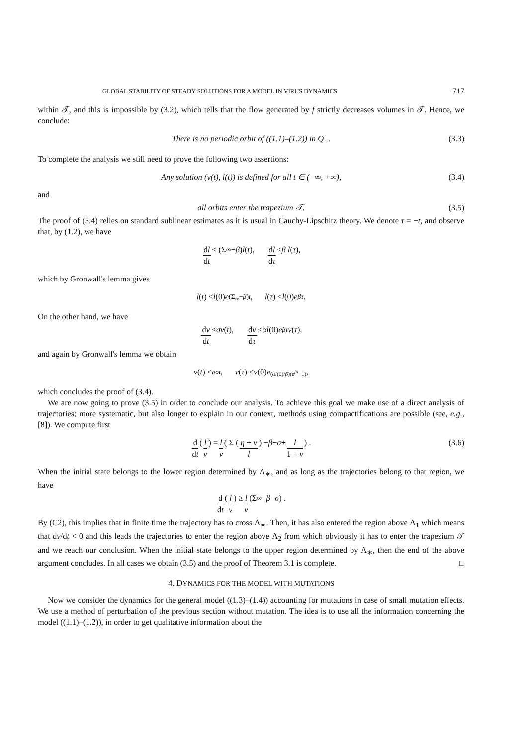GLOBAL STABILITY OF STEADY SOLUTIONS FOR A MODEL IN VIRUS DYNAMICS 717
within 𝒯, and this is impossible by (3.2), which tells that the flow generated by f strictly decreases volumes in 𝒯. Hence, we conclude:
There is no periodic orbit of ((1.1)–(1.2)) in Q<sub>+</sub>. (3.3)
To complete the analysis we still need to prove the following two assertions:
Any solution (v(t), l(t)) is defined for all t ∈ (−∞, +∞), (3.4)
and
all orbits enter the trapezium 𝒯. (3.5)
The proof of (3.4) relies on standard sublinear estimates as it is usual in Cauchy-Lipschitz theory. We denote τ = −t, and observe that, by (1.2), we have
dl dt ≤ (Σ<sub>∞</sub> − β) l (t), dl dτ ≤ β l (τ),
which by Gronwall's lemma gives
l (t) ≤ l (0) e<sup>(Σ<sub>∞</sub>−β)t</sup>, l (τ) ≤ l (0) e<sup>βτ</sup>.
On the other hand, we have
dv dt ≤ σv (t), dv dτ ≤ αl (0) e<sup>βτ</sup> v (τ),
and again by Gronwall's lemma we obtain
v (t) ≤ e<sup>σt</sup>, v (τ) ≤ v (0) e<sup>(αl(0)/β)(e<sup>βτ</sup>−1)</sup>,
which concludes the proof of (3.4).
We are now going to prove (3.5) in order to conclude our analysis. To achieve this goal we make use of a direct analysis of trajectories; more systematic, but also longer to explain in our context, methods using compactifications are possible (see, e.g., [8]). We compute first
d dt ( l v ) = l v ( Σ ( η + v l ) − β − σ + l 1 + v ) . (3.6)
When the initial state belongs to the lower region determined by Λ<sub>∗</sub>, and as long as the trajectories belong to that region, we have
d dt ( l v ) ≥ l v (Σ<sub>∞</sub> − β − σ) .
By (C2), this implies that in finite time the trajectory has to cross Λ<sub>∗</sub>. Then, it has also entered the region above Λ<sub>1</sub> which means that dv/dt < 0 and this leads the trajectories to enter the region above Λ<sub>2</sub> from which obviously it has to enter the trapezium 𝒯 and we reach our conclusion. When the initial state belongs to the upper region determined by Λ<sub>∗</sub>, then the end of the above argument concludes. In all cases we obtain (3.5) and the proof of Theorem 3.1 is complete. □
4. DYNAMICS FOR THE MODEL WITH MUTATIONS
Now we consider the dynamics for the general model ((1.3)–(1.4)) accounting for mutations in case of small mutation effects. We use a method of perturbation of the previous section without mutation. The idea is to use all the information concerning the model ((1.1)–(1.2)), in order to get qualitative information about the